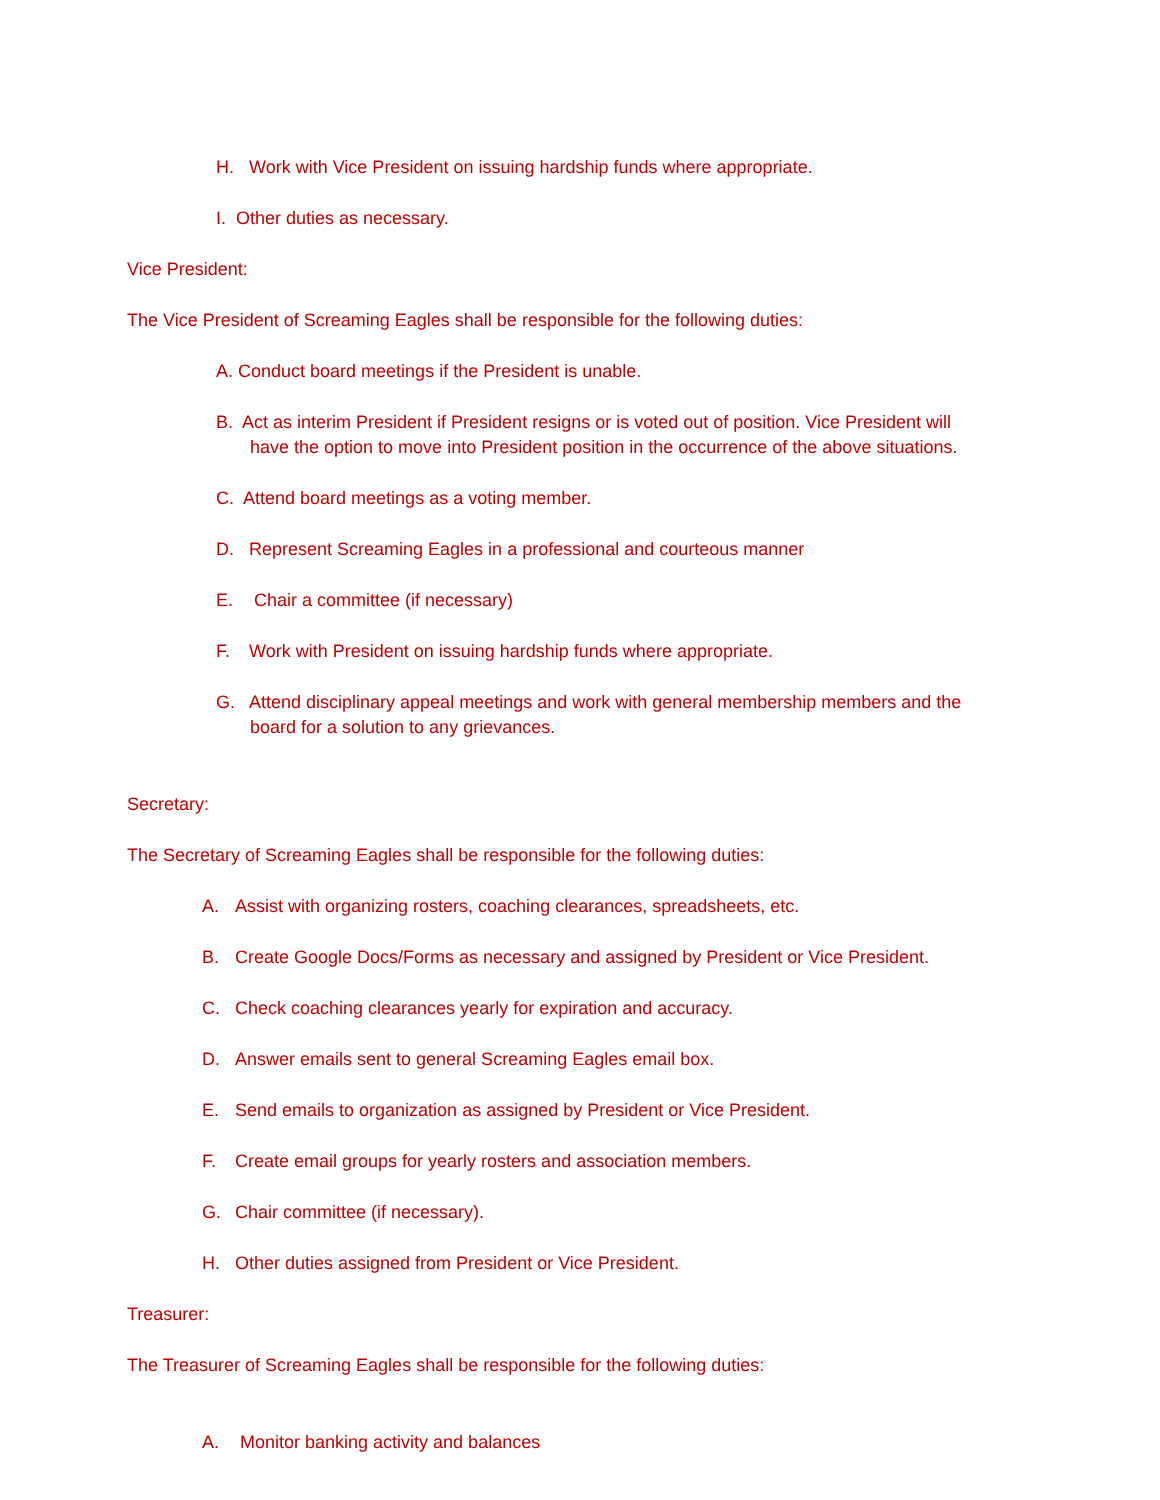H. Work with Vice President on issuing hardship funds where appropriate.
I. Other duties as necessary.
Vice President:
The Vice President of Screaming Eagles shall be responsible for the following duties:
A. Conduct board meetings if the President is unable.
B. Act as interim President if President resigns or is voted out of position. Vice President will
have the option to move into President position in the occurrence of the above situations.
C. Attend board meetings as a voting member.
D. Represent Screaming Eagles in a professional and courteous manner
E. Chair a committee (if necessary)
F. Work with President on issuing hardship funds where appropriate.
G. Attend disciplinary appeal meetings and work with general membership members and the
board for a solution to any grievances.
Secretary:
The Secretary of Screaming Eagles shall be responsible for the following duties:
A. Assist with organizing rosters, coaching clearances, spreadsheets, etc.
B. Create Google Docs/Forms as necessary and assigned by President or Vice President.
C. Check coaching clearances yearly for expiration and accuracy.
D. Answer emails sent to general Screaming Eagles email box.
E. Send emails to organization as assigned by President or Vice President.
F. Create email groups for yearly rosters and association members.
G. Chair committee (if necessary).
H. Other duties assigned from President or Vice President.
Treasurer:
The Treasurer of Screaming Eagles shall be responsible for the following duties:
A. Monitor banking activity and balances